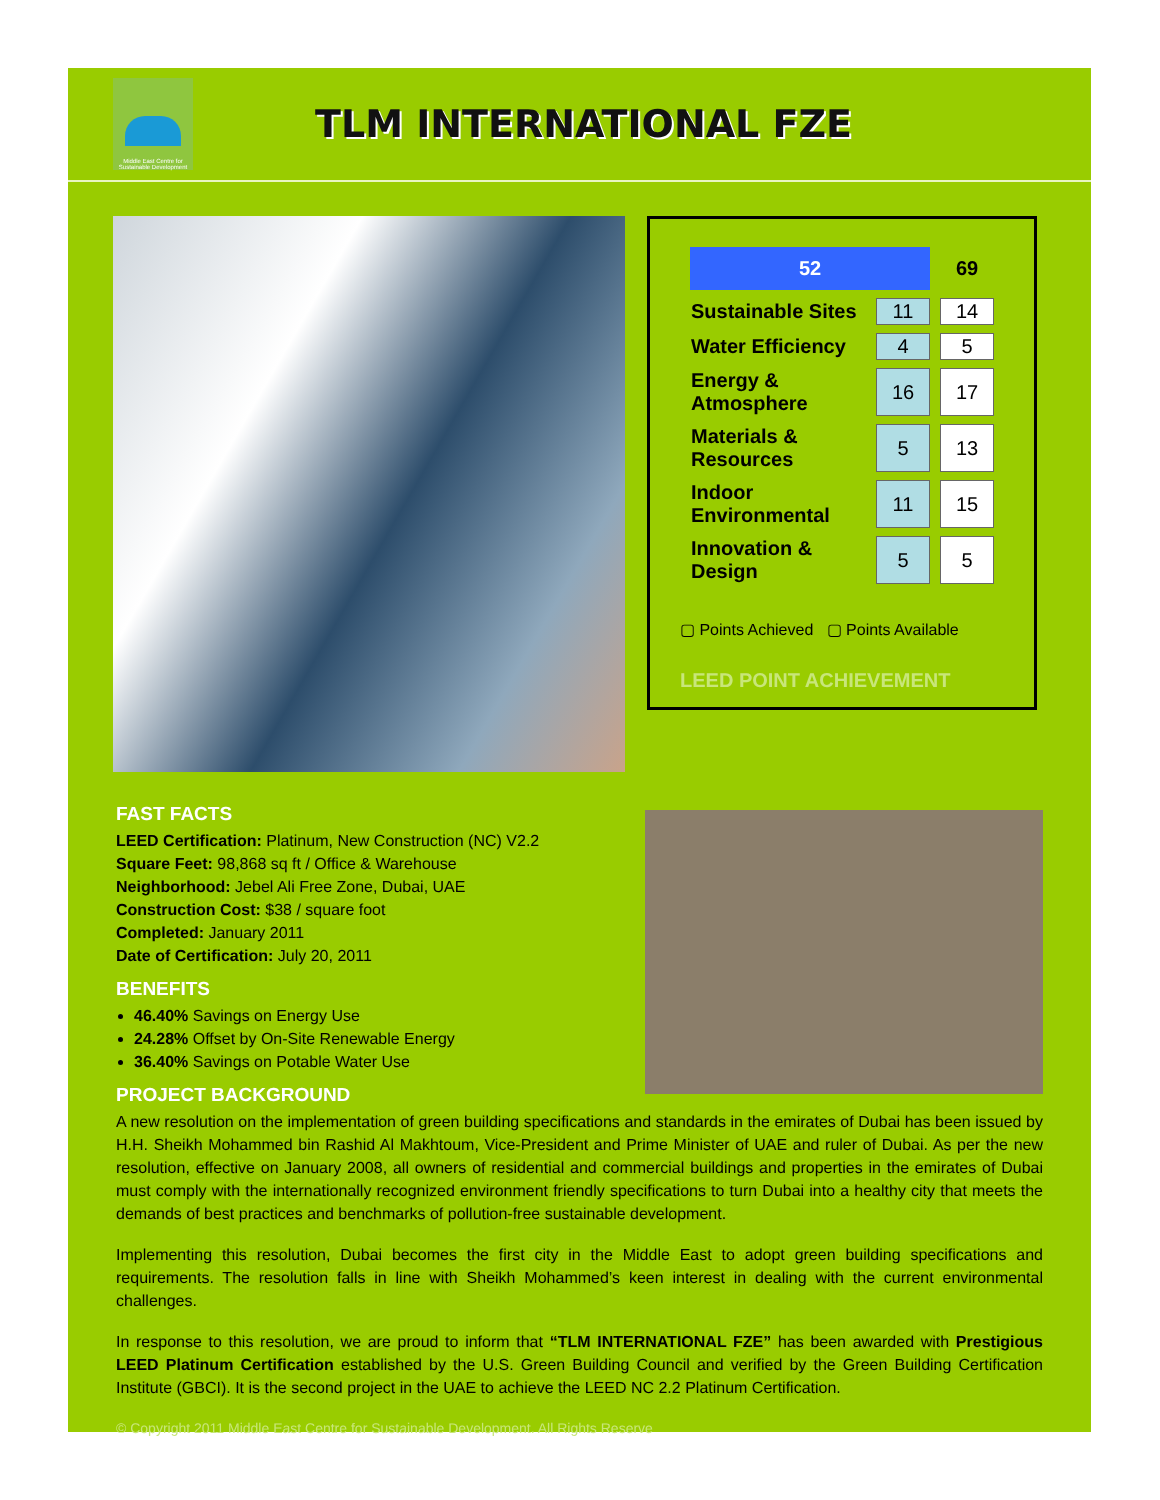Middle East Centre for Sustainable Development
TLM INTERNATIONAL FZE
| 52 | | 69 |
| --- | --- | --- |
| Sustainable Sites | 11 | 14 |
| Water Efficiency | 4 | 5 |
| Energy & Atmosphere | 16 | 17 |
| Materials & Resources | 5 | 13 |
| Indoor Environmental | 11 | 15 |
| Innovation & Design | 5 | 5 |
▢ Points Achieved ▢ Points Available
LEED POINT ACHIEVEMENT
FAST FACTS
LEED Certification: Platinum, New Construction (NC) V2.2
Square Feet: 98,868 sq ft / Office & Warehouse
Neighborhood: Jebel Ali Free Zone, Dubai, UAE
Construction Cost: $38 / square foot
Completed: January 2011
Date of Certification: July 20, 2011
BENEFITS
46.40% Savings on Energy Use
24.28% Offset by On-Site Renewable Energy
36.40% Savings on Potable Water Use
PROJECT BACKGROUND
A new resolution on the implementation of green building specifications and standards in the emirates of Dubai has been issued by H.H. Sheikh Mohammed bin Rashid Al Makhtoum, Vice-President and Prime Minister of UAE and ruler of Dubai. As per the new resolution, effective on January 2008, all owners of residential and commercial buildings and properties in the emirates of Dubai must comply with the internationally recognized environment friendly specifications to turn Dubai into a healthy city that meets the demands of best practices and benchmarks of pollution-free sustainable development.
Implementing this resolution, Dubai becomes the first city in the Middle East to adopt green building specifications and requirements. The resolution falls in line with Sheikh Mohammed’s keen interest in dealing with the current environmental challenges.
In response to this resolution, we are proud to inform that “TLM INTERNATIONAL FZE” has been awarded with Prestigious LEED Platinum Certification established by the U.S. Green Building Council and verified by the Green Building Certification Institute (GBCI). It is the second project in the UAE to achieve the LEED NC 2.2 Platinum Certification.
© Copyright 2011 Middle East Centre for Sustainable Development. All Rights Reserve